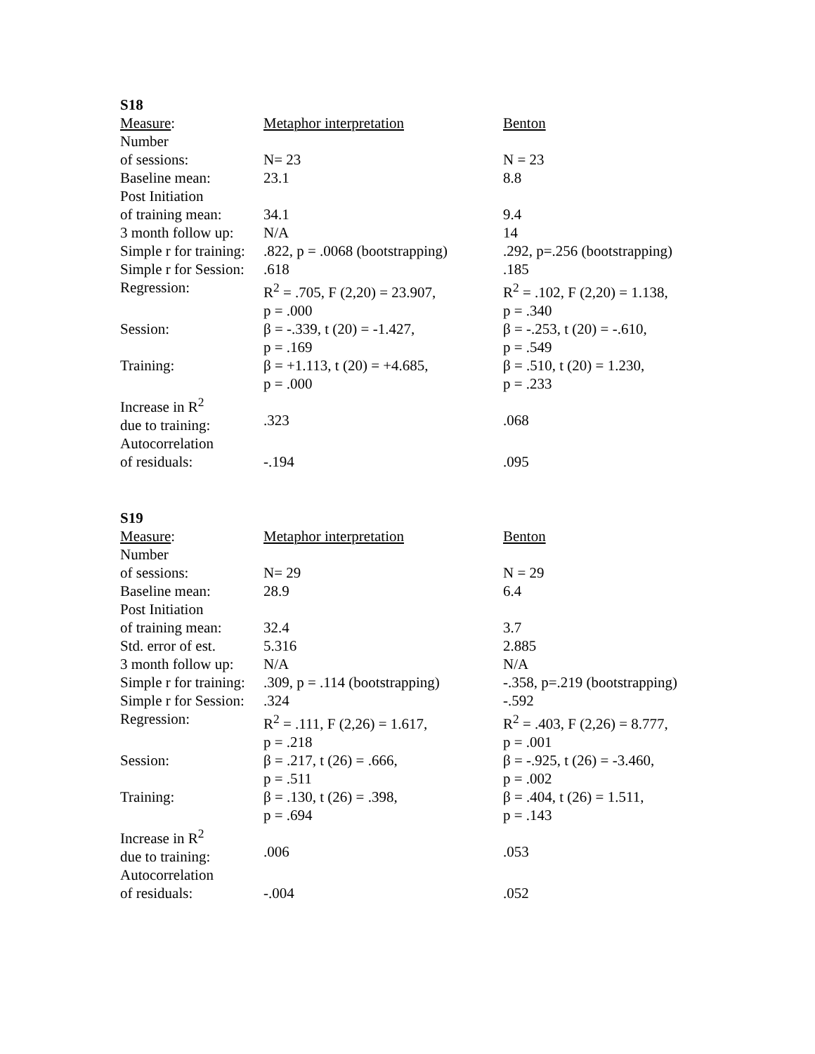S18
| Measure : | Metaphor interpretation | Benton |
| Number of sessions: | N= 23 | N = 23 |
| Baseline mean: | 23.1 | 8.8 |
| Post Initiation of training mean: | 34.1 | 9.4 |
| 3 month follow up: | N/A | 14 |
| Simple r for training: | .822, p = .0068 (bootstrapping) | .292, p=.256 (bootstrapping) |
| Simple r for Session: | .618 | .185 |
| Regression: | R<sup>2</sup> = .705, F (2,20) = 23.907, p = .000 | R<sup>2</sup> = .102, F (2,20) = 1.138, p = .340 |
| Session: | β = -.339, t (20) = -1.427, p = .169 | β = -.253, t (20) = -.610, p = .549 |
| Training: | β = +1.113, t (20) = +4.685, p = .000 | β = .510, t (20) = 1.230, p = .233 |
| Increase in R<sup>2</sup> due to training: | .323 | .068 |
| Autocorrelation of residuals: | -.194 | .095 |
S19
| Measure : | Metaphor interpretation | Benton |
| Number of sessions: | N= 29 | N = 29 |
| Baseline mean: | 28.9 | 6.4 |
| Post Initiation of training mean: | 32.4 | 3.7 |
| Std. error of est. | 5.316 | 2.885 |
| 3 month follow up: | N/A | N/A |
| Simple r for training: | .309, p = .114 (bootstrapping) | -.358, p=.219 (bootstrapping) |
| Simple r for Session: | .324 | -.592 |
| Regression: | R<sup>2</sup> = .111, F (2,26) = 1.617, p = .218 | R<sup>2</sup> = .403, F (2,26) = 8.777, p = .001 |
| Session: | β = .217, t (26) = .666, p = .511 | β = -.925, t (26) = -3.460, p = .002 |
| Training: | β = .130, t (26) = .398, p = .694 | β = .404, t (26) = 1.511, p = .143 |
| Increase in R<sup>2</sup> due to training: | .006 | .053 |
| Autocorrelation of residuals: | -.004 | .052 |